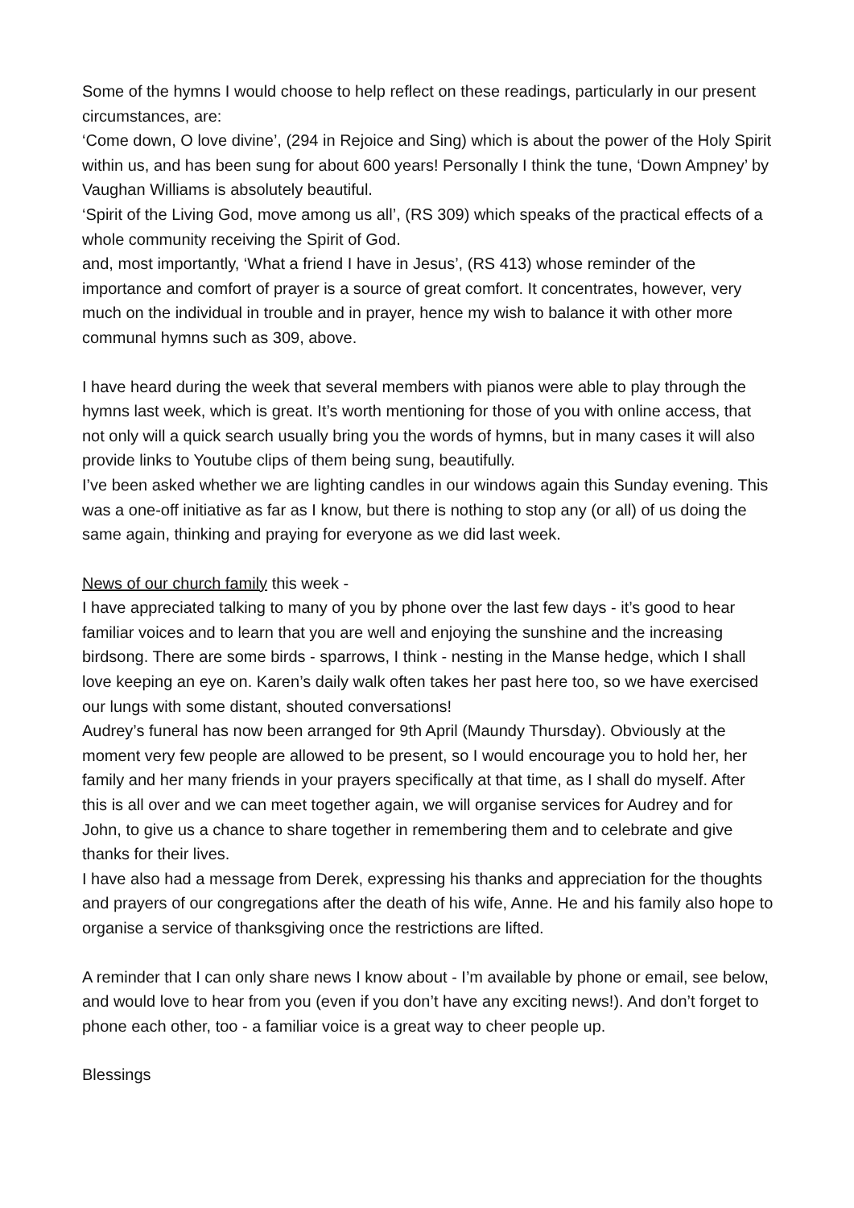Some of the hymns I would choose to help reflect on these readings, particularly in our present circumstances, are:
‘Come down, O love divine’, (294 in Rejoice and Sing) which is about the power of the Holy Spirit within us, and has been sung for about 600 years! Personally I think the tune, ‘Down Ampney’ by Vaughan Williams is absolutely beautiful.
‘Spirit of the Living God, move among us all’, (RS 309) which speaks of the practical effects of a whole community receiving the Spirit of God.
and, most importantly, ‘What a friend I have in Jesus’, (RS 413) whose reminder of the importance and comfort of prayer is a source of great comfort. It concentrates, however, very much on the individual in trouble and in prayer, hence my wish to balance it with other more communal hymns such as 309, above.
I have heard during the week that several members with pianos were able to play through the hymns last week, which is great. It’s worth mentioning for those of you with online access, that not only will a quick search usually bring you the words of hymns, but in many cases it will also provide links to Youtube clips of them being sung, beautifully.
I’ve been asked whether we are lighting candles in our windows again this Sunday evening. This was a one-off initiative as far as I know, but there is nothing to stop any (or all) of us doing the same again, thinking and praying for everyone as we did last week.
News of our church family this week -
I have appreciated talking to many of you by phone over the last few days - it’s good to hear familiar voices and to learn that you are well and enjoying the sunshine and the increasing birdsong. There are some birds - sparrows, I think - nesting in the Manse hedge, which I shall love keeping an eye on. Karen’s daily walk often takes her past here too, so we have exercised our lungs with some distant, shouted conversations!
Audrey’s funeral has now been arranged for 9th April (Maundy Thursday). Obviously at the moment very few people are allowed to be present, so I would encourage you to hold her, her family and her many friends in your prayers specifically at that time, as I shall do myself. After this is all over and we can meet together again, we will organise services for Audrey and for John, to give us a chance to share together in remembering them and to celebrate and give thanks for their lives.
I have also had a message from Derek, expressing his thanks and appreciation for the thoughts and prayers of our congregations after the death of his wife, Anne. He and his family also hope to organise a service of thanksgiving once the restrictions are lifted.
A reminder that I can only share news I know about - I’m available by phone or email, see below, and would love to hear from you (even if you don’t have any exciting news!). And don’t forget to phone each other, too - a familiar voice is a great way to cheer people up.
Blessings